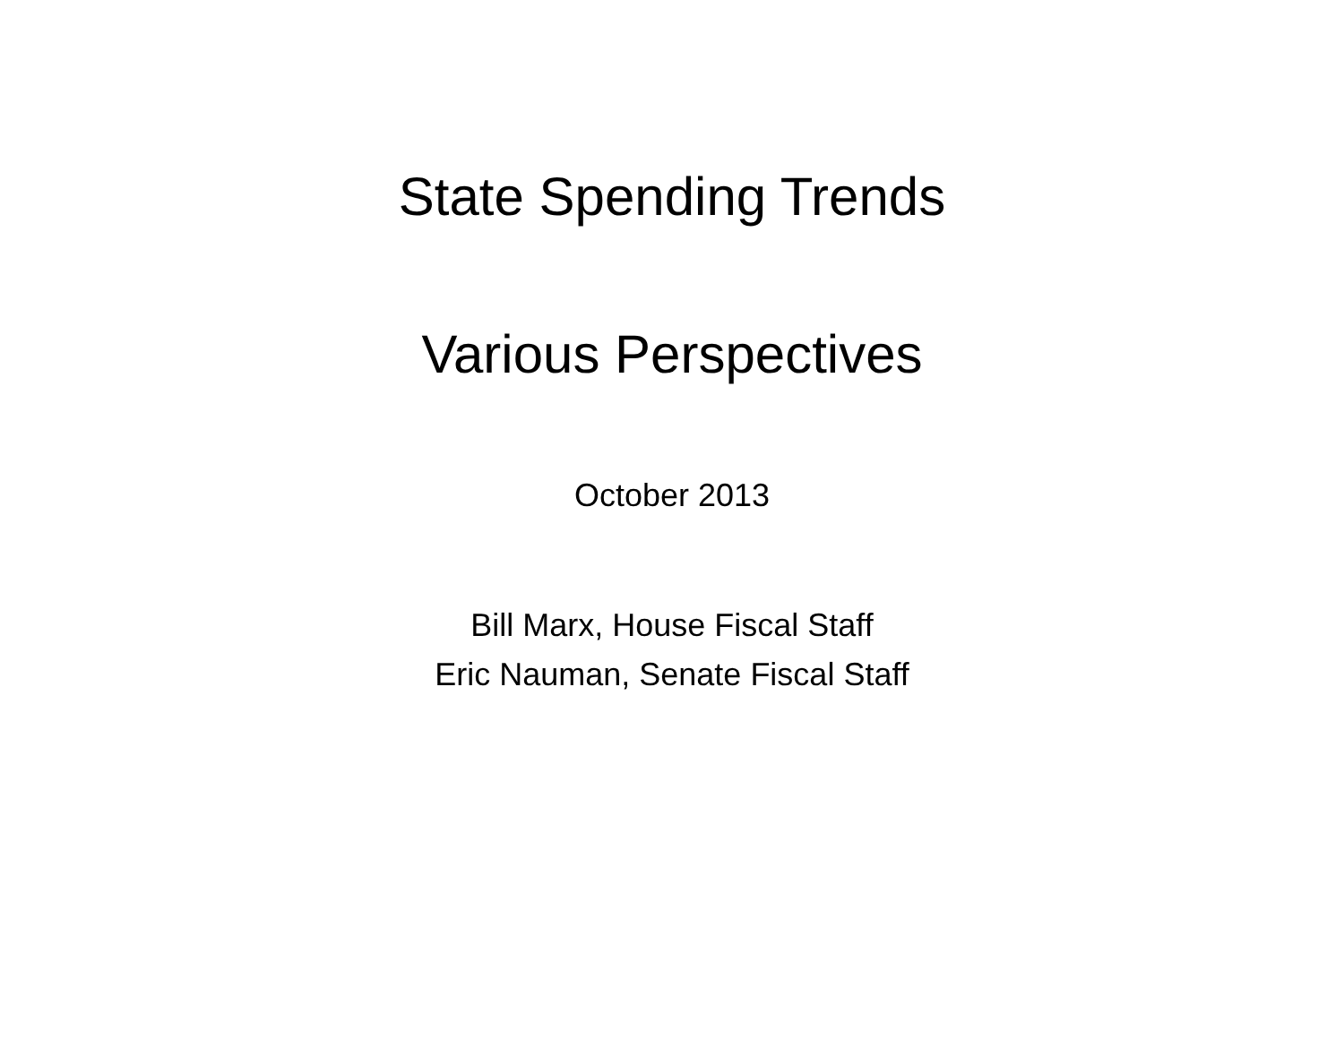State Spending Trends
Various Perspectives
October 2013
Bill Marx, House Fiscal Staff
Eric Nauman, Senate Fiscal Staff